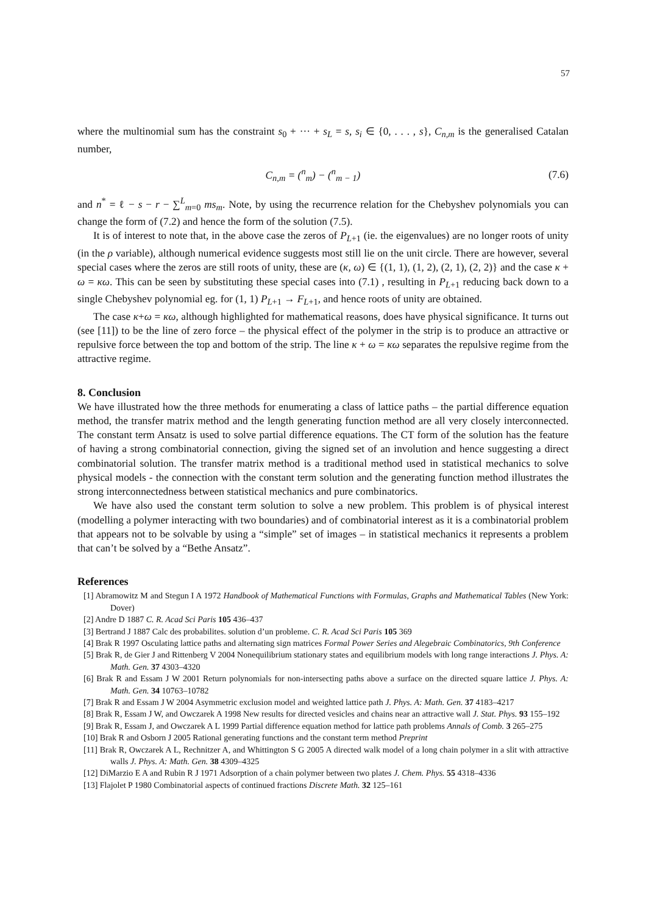57
where the multinomial sum has the constraint s<sub>0</sub> + ··· + s<sub>L</sub> = s, s<sub>i</sub> ∈ {0, . . . , s}, C<sub>n,m</sub> is the generalised Catalan number,
C<sub>n,m</sub> = (<sup>n</sup><sub>m</sub>) − (<sup>n</sup><sub>m − 1</sub>) (7.6)
and n<sup>*</sup> = ℓ − s − r − ∑<sup>L</sup><sub>m=0</sub> ms<sub>m</sub>. Note, by using the recurrence relation for the Chebyshev polynomials you can change the form of (7.2) and hence the form of the solution (7.5).
It is of interest to note that, in the above case the zeros of P<sub>L+1</sub> (ie. the eigenvalues) are no longer roots of unity (in the ρ variable), although numerical evidence suggests most still lie on the unit circle. There are however, several special cases where the zeros are still roots of unity, these are (κ, ω) ∈ {(1, 1), (1, 2), (2, 1), (2, 2)} and the case κ + ω = κω. This can be seen by substituting these special cases into (7.1) , resulting in P<sub>L+1</sub> reducing back down to a single Chebyshev polynomial eg. for (1, 1) P<sub>L+1</sub> → F<sub>L+1</sub>, and hence roots of unity are obtained.
The case κ+ω = κω, although highlighted for mathematical reasons, does have physical significance. It turns out (see [11]) to be the line of zero force – the physical effect of the polymer in the strip is to produce an attractive or repulsive force between the top and bottom of the strip. The line κ + ω = κω separates the repulsive regime from the attractive regime.
8. Conclusion
We have illustrated how the three methods for enumerating a class of lattice paths – the partial difference equation method, the transfer matrix method and the length generating function method are all very closely interconnected. The constant term Ansatz is used to solve partial difference equations. The CT form of the solution has the feature of having a strong combinatorial connection, giving the signed set of an involution and hence suggesting a direct combinatorial solution. The transfer matrix method is a traditional method used in statistical mechanics to solve physical models - the connection with the constant term solution and the generating function method illustrates the strong interconnectedness between statistical mechanics and pure combinatorics.
We have also used the constant term solution to solve a new problem. This problem is of physical interest (modelling a polymer interacting with two boundaries) and of combinatorial interest as it is a combinatorial problem that appears not to be solvable by using a “simple” set of images – in statistical mechanics it represents a problem that can’t be solved by a “Bethe Ansatz”.
References
[1] Abramowitz M and Stegun I A 1972 Handbook of Mathematical Functions with Formulas, Graphs and Mathematical Tables (New York: Dover)
[2] Andre D 1887 C. R. Acad Sci Paris 105 436–437
[3] Bertrand J 1887 Calc des probabilites. solution d’un probleme. C. R. Acad Sci Paris 105 369
[4] Brak R 1997 Osculating lattice paths and alternating sign matrices Formal Power Series and Alegebraic Combinatorics, 9th Conference
[5] Brak R, de Gier J and Rittenberg V 2004 Nonequilibrium stationary states and equilibrium models with long range interactions J. Phys. A: Math. Gen. 37 4303–4320
[6] Brak R and Essam J W 2001 Return polynomials for non-intersecting paths above a surface on the directed square lattice J. Phys. A: Math. Gen. 34 10763–10782
[7] Brak R and Essam J W 2004 Asymmetric exclusion model and weighted lattice path J. Phys. A: Math. Gen. 37 4183–4217
[8] Brak R, Essam J W, and Owczarek A 1998 New results for directed vesicles and chains near an attractive wall J. Stat. Phys. 93 155–192
[9] Brak R, Essam J, and Owczarek A L 1999 Partial difference equation method for lattice path problems Annals of Comb. 3 265–275
[10] Brak R and Osborn J 2005 Rational generating functions and the constant term method Preprint
[11] Brak R, Owczarek A L, Rechnitzer A, and Whittington S G 2005 A directed walk model of a long chain polymer in a slit with attractive walls J. Phys. A: Math. Gen. 38 4309–4325
[12] DiMarzio E A and Rubin R J 1971 Adsorption of a chain polymer between two plates J. Chem. Phys. 55 4318–4336
[13] Flajolet P 1980 Combinatorial aspects of continued fractions Discrete Math. 32 125–161